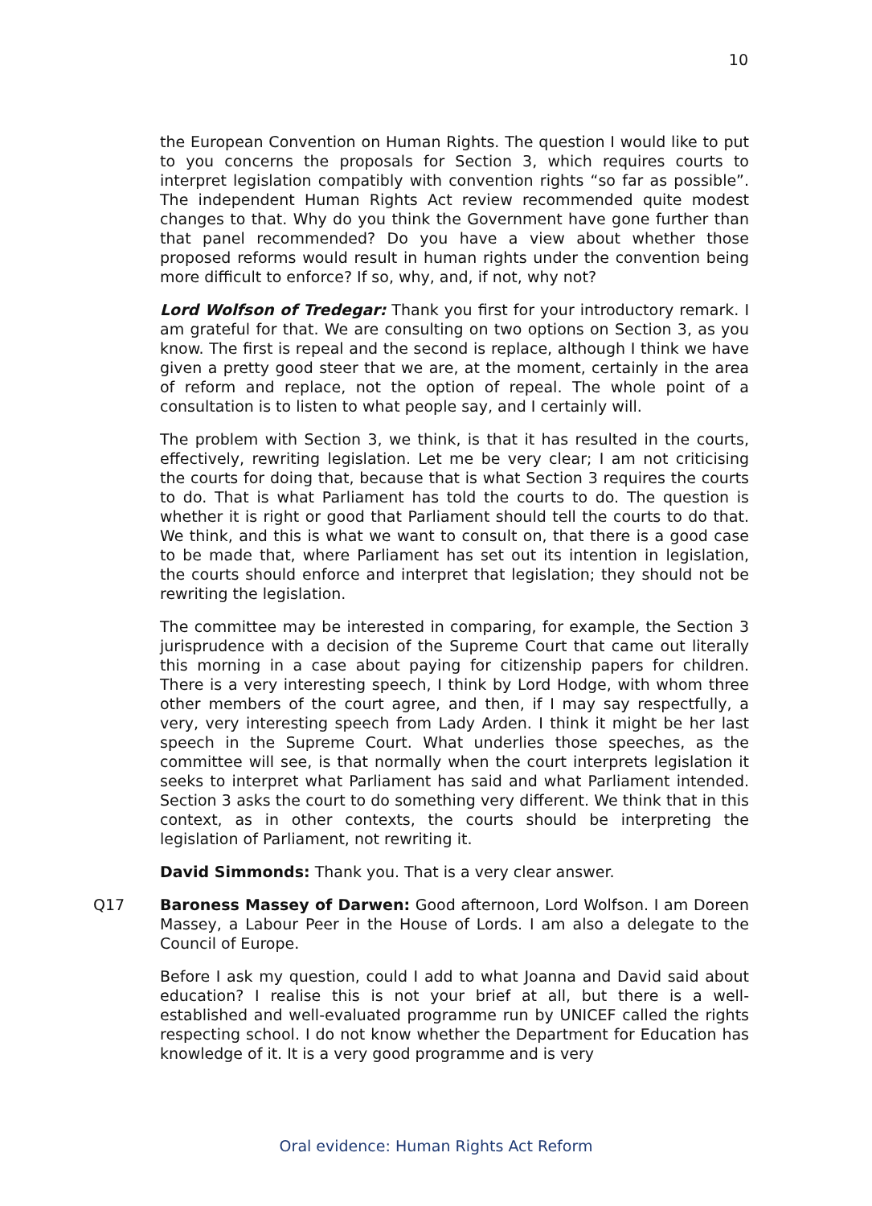10
the European Convention on Human Rights. The question I would like to put to you concerns the proposals for Section 3, which requires courts to interpret legislation compatibly with convention rights “so far as possible”. The independent Human Rights Act review recommended quite modest changes to that. Why do you think the Government have gone further than that panel recommended? Do you have a view about whether those proposed reforms would result in human rights under the convention being more difficult to enforce? If so, why, and, if not, why not?
Lord Wolfson of Tredegar: Thank you first for your introductory remark. I am grateful for that. We are consulting on two options on Section 3, as you know. The first is repeal and the second is replace, although I think we have given a pretty good steer that we are, at the moment, certainly in the area of reform and replace, not the option of repeal. The whole point of a consultation is to listen to what people say, and I certainly will.
The problem with Section 3, we think, is that it has resulted in the courts, effectively, rewriting legislation. Let me be very clear; I am not criticising the courts for doing that, because that is what Section 3 requires the courts to do. That is what Parliament has told the courts to do. The question is whether it is right or good that Parliament should tell the courts to do that. We think, and this is what we want to consult on, that there is a good case to be made that, where Parliament has set out its intention in legislation, the courts should enforce and interpret that legislation; they should not be rewriting the legislation.
The committee may be interested in comparing, for example, the Section 3 jurisprudence with a decision of the Supreme Court that came out literally this morning in a case about paying for citizenship papers for children. There is a very interesting speech, I think by Lord Hodge, with whom three other members of the court agree, and then, if I may say respectfully, a very, very interesting speech from Lady Arden. I think it might be her last speech in the Supreme Court. What underlies those speeches, as the committee will see, is that normally when the court interprets legislation it seeks to interpret what Parliament has said and what Parliament intended. Section 3 asks the court to do something very different. We think that in this context, as in other contexts, the courts should be interpreting the legislation of Parliament, not rewriting it.
David Simmonds: Thank you. That is a very clear answer.
Q17 Baroness Massey of Darwen: Good afternoon, Lord Wolfson. I am Doreen Massey, a Labour Peer in the House of Lords. I am also a delegate to the Council of Europe.
Before I ask my question, could I add to what Joanna and David said about education? I realise this is not your brief at all, but there is a well-established and well-evaluated programme run by UNICEF called the rights respecting school. I do not know whether the Department for Education has knowledge of it. It is a very good programme and is very
Oral evidence: Human Rights Act Reform